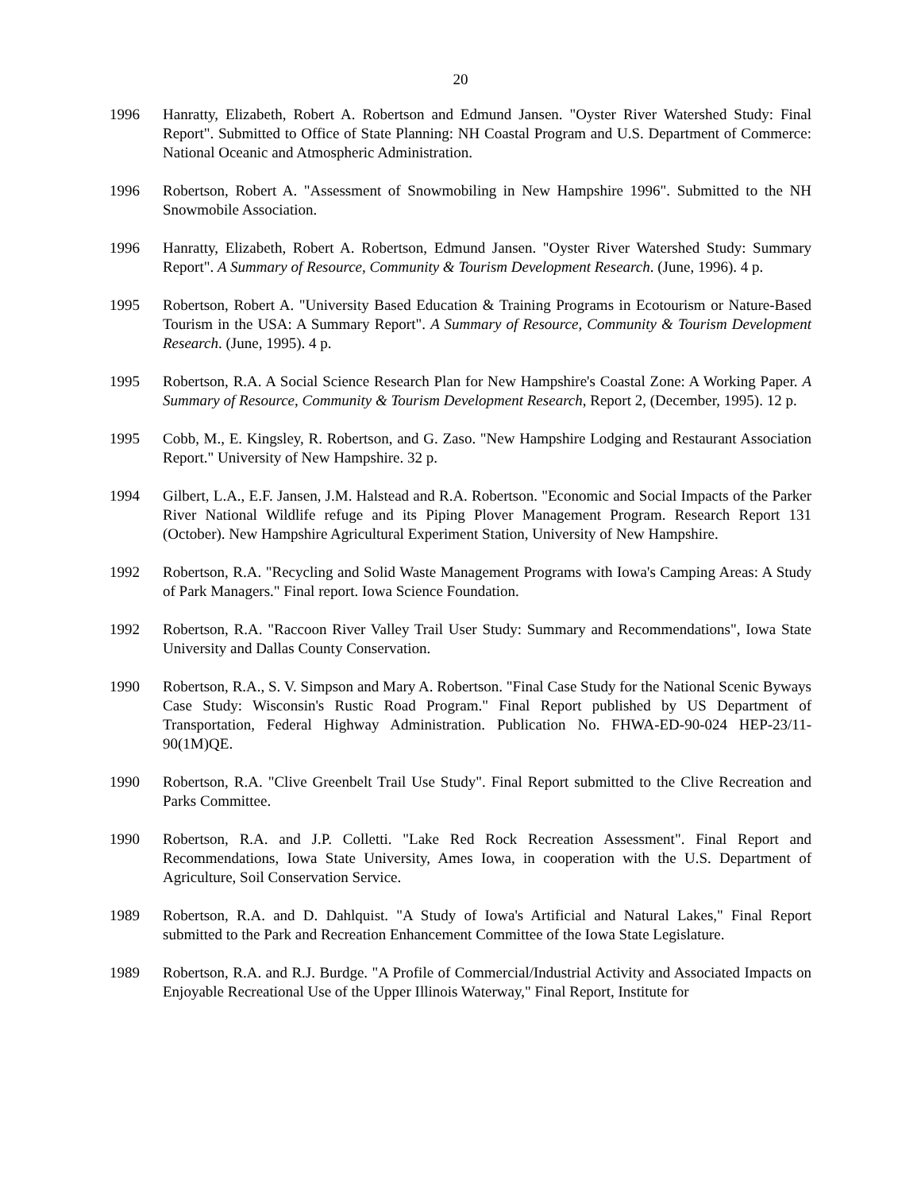20
1996 Hanratty, Elizabeth, Robert A. Robertson and Edmund Jansen. "Oyster River Watershed Study: Final Report". Submitted to Office of State Planning: NH Coastal Program and U.S. Department of Commerce: National Oceanic and Atmospheric Administration.
1996 Robertson, Robert A. "Assessment of Snowmobiling in New Hampshire 1996". Submitted to the NH Snowmobile Association.
1996 Hanratty, Elizabeth, Robert A. Robertson, Edmund Jansen. "Oyster River Watershed Study: Summary Report". A Summary of Resource, Community & Tourism Development Research. (June, 1996). 4 p.
1995 Robertson, Robert A. "University Based Education & Training Programs in Ecotourism or Nature-Based Tourism in the USA: A Summary Report". A Summary of Resource, Community & Tourism Development Research. (June, 1995). 4 p.
1995 Robertson, R.A. A Social Science Research Plan for New Hampshire's Coastal Zone: A Working Paper. A Summary of Resource, Community & Tourism Development Research, Report 2, (December, 1995). 12 p.
1995 Cobb, M., E. Kingsley, R. Robertson, and G. Zaso. "New Hampshire Lodging and Restaurant Association Report." University of New Hampshire. 32 p.
1994 Gilbert, L.A., E.F. Jansen, J.M. Halstead and R.A. Robertson. "Economic and Social Impacts of the Parker River National Wildlife refuge and its Piping Plover Management Program. Research Report 131 (October). New Hampshire Agricultural Experiment Station, University of New Hampshire.
1992 Robertson, R.A. "Recycling and Solid Waste Management Programs with Iowa's Camping Areas: A Study of Park Managers." Final report. Iowa Science Foundation.
1992 Robertson, R.A. "Raccoon River Valley Trail User Study: Summary and Recommendations", Iowa State University and Dallas County Conservation.
1990 Robertson, R.A., S. V. Simpson and Mary A. Robertson. "Final Case Study for the National Scenic Byways Case Study: Wisconsin's Rustic Road Program." Final Report published by US Department of Transportation, Federal Highway Administration. Publication No. FHWA-ED-90-024 HEP-23/11-90(1M)QE.
1990 Robertson, R.A. "Clive Greenbelt Trail Use Study". Final Report submitted to the Clive Recreation and Parks Committee.
1990 Robertson, R.A. and J.P. Colletti. "Lake Red Rock Recreation Assessment". Final Report and Recommendations, Iowa State University, Ames Iowa, in cooperation with the U.S. Department of Agriculture, Soil Conservation Service.
1989 Robertson, R.A. and D. Dahlquist. "A Study of Iowa's Artificial and Natural Lakes," Final Report submitted to the Park and Recreation Enhancement Committee of the Iowa State Legislature.
1989 Robertson, R.A. and R.J. Burdge. "A Profile of Commercial/Industrial Activity and Associated Impacts on Enjoyable Recreational Use of the Upper Illinois Waterway," Final Report, Institute for